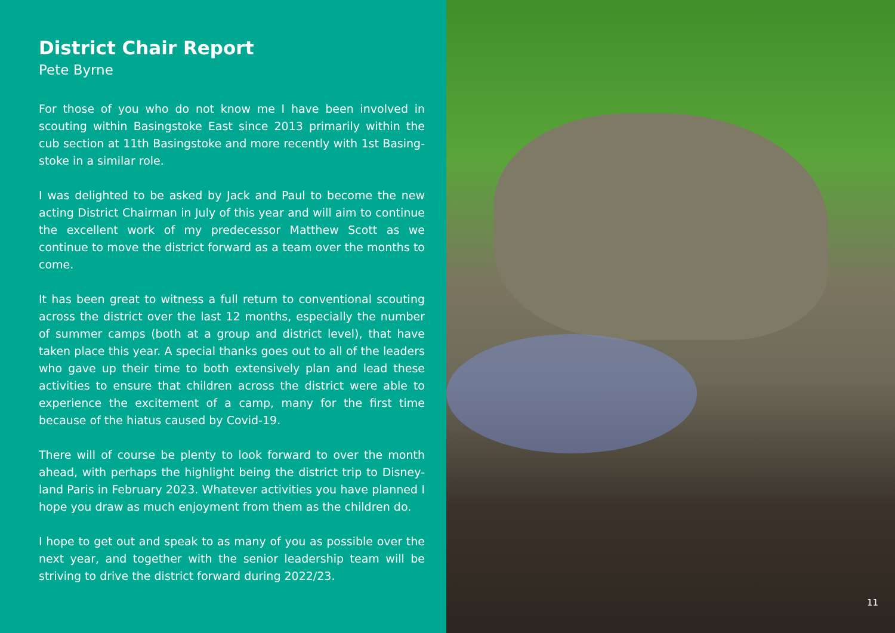District Chair Report
Pete Byrne
For those of you who do not know me I have been involved in scouting within Basingstoke East since 2013 primarily within the cub section at 11th Basingstoke and more recently with 1st Basing-stoke in a similar role.
I was delighted to be asked by Jack and Paul to become the new acting District Chairman in July of this year and will aim to continue the excellent work of my predecessor Matthew Scott as we continue to move the district forward as a team over the months to come.
It has been great to witness a full return to conventional scouting across the district over the last 12 months, especially the number of summer camps (both at a group and district level), that have taken place this year. A special thanks goes out to all of the leaders who gave up their time to both extensively plan and lead these activities to ensure that children across the district were able to experience the excitement of a camp, many for the first time because of the hiatus caused by Covid-19.
There will of course be plenty to look forward to over the month ahead, with perhaps the highlight being the district trip to Disney-land Paris in February 2023. Whatever activities you have planned I hope you draw as much enjoyment from them as the children do.
I hope to get out and speak to as many of you as possible over the next year, and together with the senior leadership team will be striving to drive the district forward during 2022/23.
11